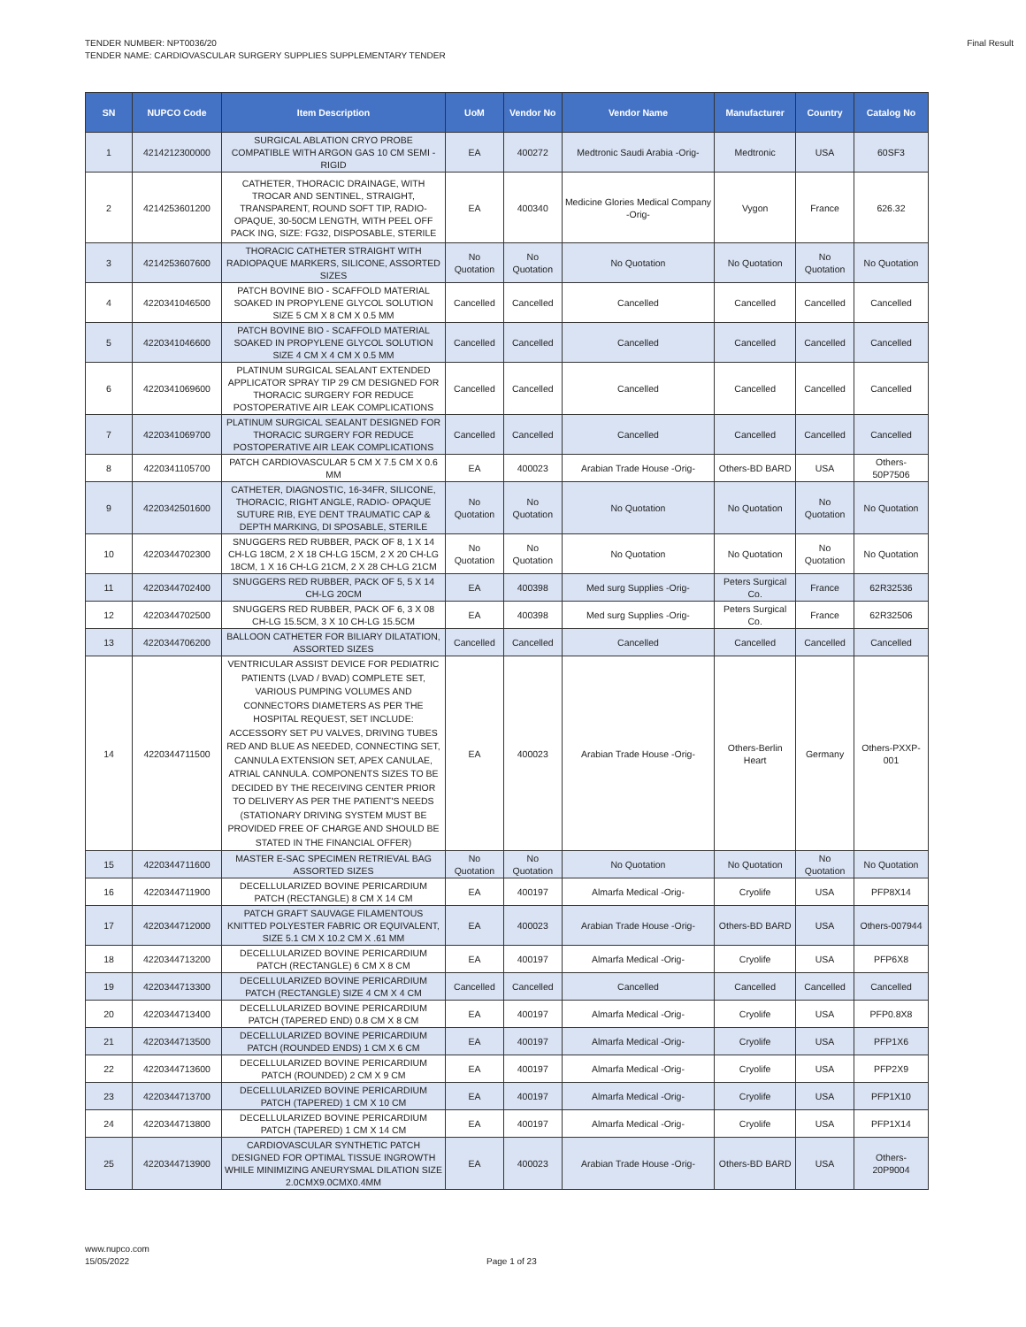TENDER NUMBER: NPT0036/20
TENDER NAME: CARDIOVASCULAR SURGERY SUPPLIES SUPPLEMENTARY TENDER
Final Result
| SN | NUPCO Code | Item Description | UoM | Vendor No | Vendor Name | Manufacturer | Country | Catalog No |
| --- | --- | --- | --- | --- | --- | --- | --- | --- |
| 1 | 4214212300000 | SURGICAL ABLATION CRYO PROBE COMPATIBLE WITH ARGON GAS 10 CM SEMI - RIGID | EA | 400272 | Medtronic Saudi Arabia -Orig- | Medtronic | USA | 60SF3 |
| 2 | 4214253601200 | CATHETER, THORACIC DRAINAGE, WITH TROCAR AND SENTINEL, STRAIGHT, TRANSPARENT, ROUND SOFT TIP, RADIO-OPAQUE, 30-50CM LENGTH, WITH PEEL OFF PACK ING, SIZE: FG32, DISPOSABLE, STERILE | EA | 400340 | Medicine Glories Medical Company -Orig- | Vygon | France | 626.32 |
| 3 | 4214253607600 | THORACIC CATHETER STRAIGHT WITH RADIOPAQUE MARKERS, SILICONE, ASSORTED SIZES | No Quotation | No Quotation | No Quotation | No Quotation | No Quotation | No Quotation |
| 4 | 4220341046500 | PATCH BOVINE BIO - SCAFFOLD MATERIAL SOAKED IN PROPYLENE GLYCOL SOLUTION SIZE 5 CM X 8 CM X 0.5 MM | Cancelled | Cancelled | Cancelled | Cancelled | Cancelled | Cancelled |
| 5 | 4220341046600 | PATCH BOVINE BIO - SCAFFOLD MATERIAL SOAKED IN PROPYLENE GLYCOL SOLUTION SIZE 4 CM X 4 CM X 0.5 MM | Cancelled | Cancelled | Cancelled | Cancelled | Cancelled | Cancelled |
| 6 | 4220341069600 | PLATINUM SURGICAL SEALANT EXTENDED APPLICATOR SPRAY TIP 29 CM DESIGNED FOR THORACIC SURGERY FOR REDUCE POSTOPERATIVE AIR LEAK COMPLICATIONS | Cancelled | Cancelled | Cancelled | Cancelled | Cancelled | Cancelled |
| 7 | 4220341069700 | PLATINUM SURGICAL SEALANT DESIGNED FOR THORACIC SURGERY FOR REDUCE POSTOPERATIVE AIR LEAK COMPLICATIONS | Cancelled | Cancelled | Cancelled | Cancelled | Cancelled | Cancelled |
| 8 | 4220341105700 | PATCH CARDIOVASCULAR 5 CM X 7.5 CM X 0.6 MM | EA | 400023 | Arabian Trade House -Orig- | Others-BD BARD | USA | Others-50P7506 |
| 9 | 4220342501600 | CATHETER, DIAGNOSTIC, 16-34FR, SILICONE, THORACIC, RIGHT ANGLE, RADIO- OPAQUE SUTURE RIB, EYE DENT TRAUMATIC CAP & DEPTH MARKING, DI SPOSABLE, STERILE | No Quotation | No Quotation | No Quotation | No Quotation | No Quotation | No Quotation |
| 10 | 4220344702300 | SNUGGERS RED RUBBER, PACK OF 8, 1 X 14 CH-LG 18CM, 2 X 18 CH-LG 15CM, 2 X 20 CH-LG 18CM, 1 X 16 CH-LG 21CM, 2 X 28 CH-LG 21CM | No Quotation | No Quotation | No Quotation | No Quotation | No Quotation | No Quotation |
| 11 | 4220344702400 | SNUGGERS RED RUBBER, PACK OF 5, 5 X 14 CH-LG 20CM | EA | 400398 | Med surg Supplies -Orig- | Peters Surgical Co. | France | 62R32536 |
| 12 | 4220344702500 | SNUGGERS RED RUBBER, PACK OF 6, 3 X 08 CH-LG 15.5CM, 3 X 10 CH-LG 15.5CM | EA | 400398 | Med surg Supplies -Orig- | Peters Surgical Co. | France | 62R32506 |
| 13 | 4220344706200 | BALLOON CATHETER FOR BILIARY DILATATION, ASSORTED SIZES | Cancelled | Cancelled | Cancelled | Cancelled | Cancelled | Cancelled |
| 14 | 4220344711500 | VENTRICULAR ASSIST DEVICE FOR PEDIATRIC PATIENTS (LVAD / BVAD) COMPLETE SET, VARIOUS PUMPING VOLUMES AND CONNECTORS DIAMETERS AS PER THE HOSPITAL REQUEST, SET INCLUDE: ACCESSORY SET PU VALVES, DRIVING TUBES RED AND BLUE AS NEEDED, CONNECTING SET, CANNULA EXTENSION SET, APEX CANULAE, ATRIAL CANNULA. COMPONENTS SIZES TO BE DECIDED BY THE RECEIVING CENTER PRIOR TO DELIVERY AS PER THE PATIENT'S NEEDS (STATIONARY DRIVING SYSTEM MUST BE PROVIDED FREE OF CHARGE AND SHOULD BE STATED IN THE FINANCIAL OFFER) | EA | 400023 | Arabian Trade House -Orig- | Others-Berlin Heart | Germany | Others-PXXP-001 |
| 15 | 4220344711600 | MASTER E-SAC SPECIMEN RETRIEVAL BAG ASSORTED SIZES | No Quotation | No Quotation | No Quotation | No Quotation | No Quotation | No Quotation |
| 16 | 4220344711900 | DECELLULARIZED BOVINE PERICARDIUM PATCH (RECTANGLE) 8 CM X 14 CM | EA | 400197 | Almarfa Medical -Orig- | Cryolife | USA | PFP8X14 |
| 17 | 4220344712000 | PATCH GRAFT SAUVAGE FILAMENTOUS KNITTED POLYESTER FABRIC OR EQUIVALENT, SIZE 5.1 CM X 10.2 CM X .61 MM | EA | 400023 | Arabian Trade House -Orig- | Others-BD BARD | USA | Others-007944 |
| 18 | 4220344713200 | DECELLULARIZED BOVINE PERICARDIUM PATCH (RECTANGLE) 6 CM X 8 CM | EA | 400197 | Almarfa Medical -Orig- | Cryolife | USA | PFP6X8 |
| 19 | 4220344713300 | DECELLULARIZED BOVINE PERICARDIUM PATCH (RECTANGLE) SIZE 4 CM X 4 CM | Cancelled | Cancelled | Cancelled | Cancelled | Cancelled | Cancelled |
| 20 | 4220344713400 | DECELLULARIZED BOVINE PERICARDIUM PATCH (TAPERED END) 0.8 CM X 8 CM | EA | 400197 | Almarfa Medical -Orig- | Cryolife | USA | PFP0.8X8 |
| 21 | 4220344713500 | DECELLULARIZED BOVINE PERICARDIUM PATCH (ROUNDED ENDS) 1 CM X 6 CM | EA | 400197 | Almarfa Medical -Orig- | Cryolife | USA | PFP1X6 |
| 22 | 4220344713600 | DECELLULARIZED BOVINE PERICARDIUM PATCH (ROUNDED) 2 CM X 9 CM | EA | 400197 | Almarfa Medical -Orig- | Cryolife | USA | PFP2X9 |
| 23 | 4220344713700 | DECELLULARIZED BOVINE PERICARDIUM PATCH (TAPERED) 1 CM X 10 CM | EA | 400197 | Almarfa Medical -Orig- | Cryolife | USA | PFP1X10 |
| 24 | 4220344713800 | DECELLULARIZED BOVINE PERICARDIUM PATCH (TAPERED) 1 CM X 14 CM | EA | 400197 | Almarfa Medical -Orig- | Cryolife | USA | PFP1X14 |
| 25 | 4220344713900 | CARDIOVASCULAR SYNTHETIC PATCH DESIGNED FOR OPTIMAL TISSUE INGROWTH WHILE MINIMIZING ANEURYSMAL DILATION SIZE 2.0CMX9.0CMX0.4MM | EA | 400023 | Arabian Trade House -Orig- | Others-BD BARD | USA | Others-20P9004 |
www.nupco.com
15/05/2022
Page 1 of 23